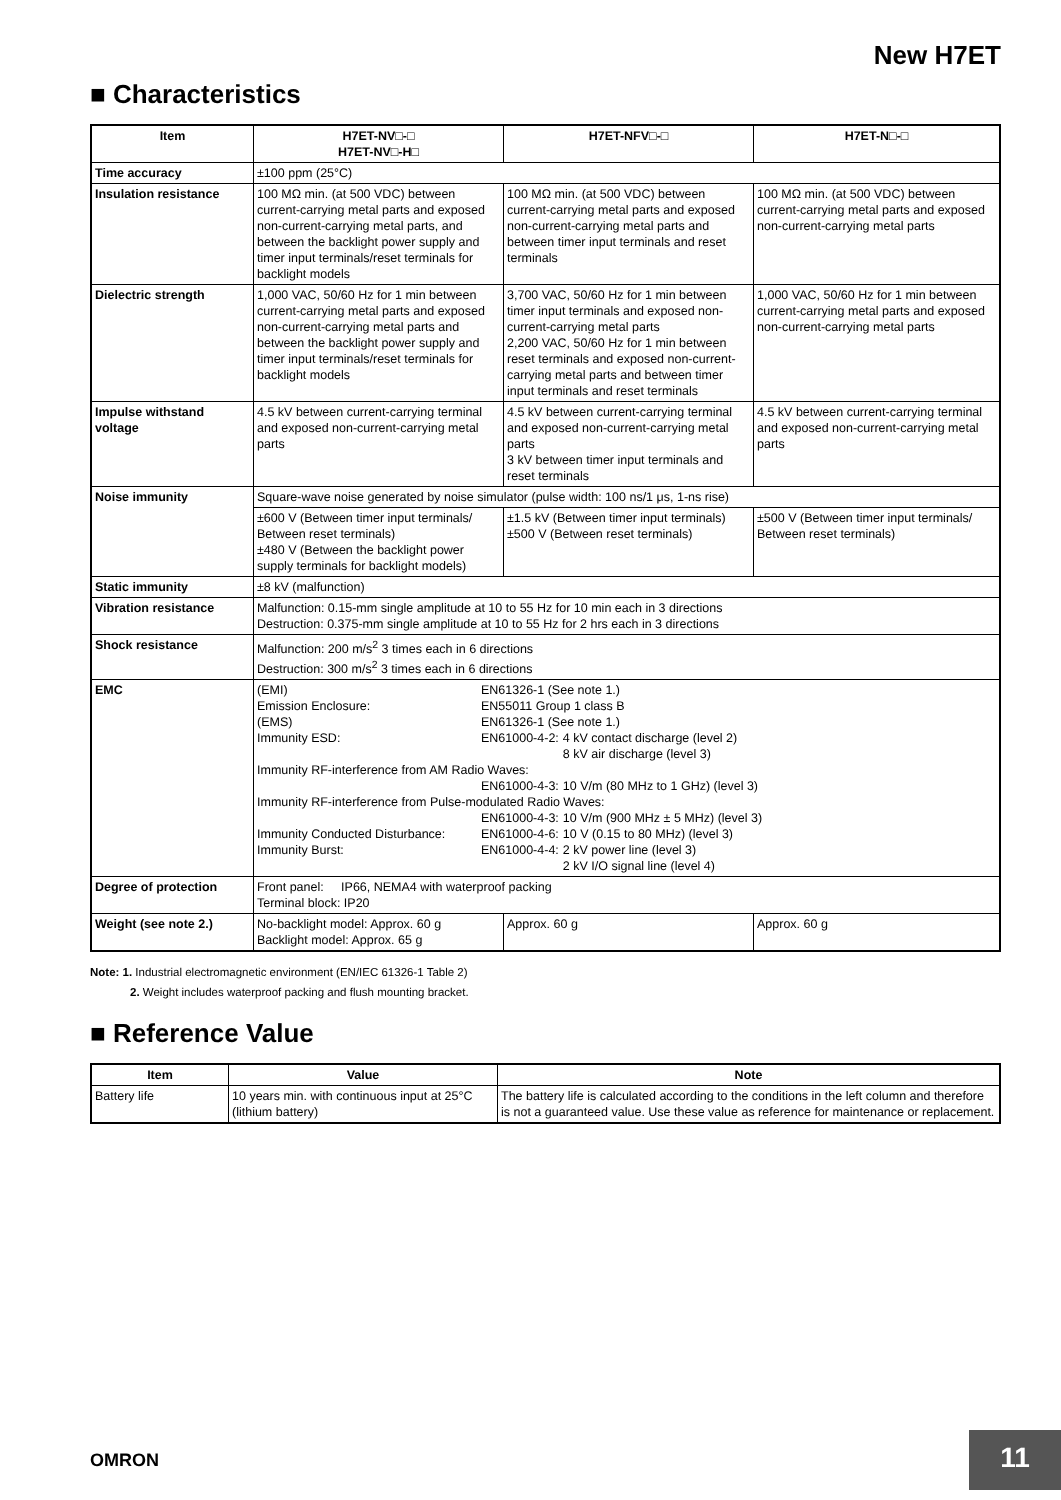New H7ET
■ Characteristics
| Item | H7ET-NV□-□ H7ET-NV□-H□ | H7ET-NFV□-□ | H7ET-N□-□ |
| --- | --- | --- | --- |
| Time accuracy | ±100 ppm (25°C) | | |
| Insulation resistance | 100 MΩ min. (at 500 VDC) between current-carrying metal parts and exposed non-current-carrying metal parts, and between the backlight power supply and timer input terminals/reset terminals for backlight models | 100 MΩ min. (at 500 VDC) between current-carrying metal parts and exposed non-current-carrying metal parts and between timer input terminals and reset terminals | 100 MΩ min. (at 500 VDC) between current-carrying metal parts and exposed non-current-carrying metal parts |
| Dielectric strength | 1,000 VAC, 50/60 Hz for 1 min between current-carrying metal parts and exposed non-current-carrying metal parts and between the backlight power supply and timer input terminals/reset terminals for backlight models | 3,700 VAC, 50/60 Hz for 1 min between timer input terminals and exposed non-current-carrying metal parts 2,200 VAC, 50/60 Hz for 1 min between reset terminals and exposed non-current-carrying metal parts and between timer input terminals and reset terminals | 1,000 VAC, 50/60 Hz for 1 min between current-carrying metal parts and exposed non-current-carrying metal parts |
| Impulse withstand voltage | 4.5 kV between current-carrying terminal and exposed non-current-carrying metal parts | 4.5 kV between current-carrying terminal and exposed non-current-carrying metal parts 3 kV between timer input terminals and reset terminals | 4.5 kV between current-carrying terminal and exposed non-current-carrying metal parts |
| Noise immunity | Square-wave noise generated by noise simulator (pulse width: 100 ns/1 μs, 1-ns rise) | | |
| | ±600 V (Between timer input terminals/ Between reset terminals) ±480 V (Between the backlight power supply terminals for backlight models) | ±1.5 kV (Between timer input terminals) ±500 V (Between reset terminals) | ±500 V (Between timer input terminals/ Between reset terminals) |
| Static immunity | ±8 kV (malfunction) | | |
| Vibration resistance | Malfunction: 0.15-mm single amplitude at 10 to 55 Hz for 10 min each in 3 directions Destruction: 0.375-mm single amplitude at 10 to 55 Hz for 2 hrs each in 3 directions | | |
| Shock resistance | Malfunction: 200 m/s<sup>2</sup> 3 times each in 6 directions Destruction: 300 m/s<sup>2</sup> 3 times each in 6 directions | | |
| EMC | / (EMI) / EN61326-1 (See note 1.) / / / Emission Enclosure: / EN55011 Group 1 class B / / / (EMS) / EN61326-1 (See note 1.) / / / Immunity ESD: / EN61000-4-2: / 4 kV contact discharge (level 2) 8 kV air discharge (level 3) / / Immunity RF-interference from AM Radio Waves: / / / / / EN61000-4-3: / 10 V/m (80 MHz to 1 GHz) (level 3) / / Immunity RF-interference from Pulse-modulated Radio Waves: / / / / / EN61000-4-3: / 10 V/m (900 MHz ± 5 MHz) (level 3) / / Immunity Conducted Disturbance: / EN61000-4-6: / 10 V (0.15 to 80 MHz) (level 3) / / Immunity Burst: / EN61000-4-4: / 2 kV power line (level 3) 2 kV I/O signal line (level 4) / | | |
| Degree of protection | Front panel: IP66, NEMA4 with waterproof packing Terminal block: IP20 | | |
| Weight (see note 2.) | No-backlight model: Approx. 60 g Backlight model: Approx. 65 g | Approx. 60 g | Approx. 60 g |
Note: 1. Industrial electromagnetic environment (EN/IEC 61326-1 Table 2)
2. Weight includes waterproof packing and flush mounting bracket.
■ Reference Value
| Item | Value | Note |
| --- | --- | --- |
| Battery life | 10 years min. with continuous input at 25°C (lithium battery) | The battery life is calculated according to the conditions in the left column and therefore is not a guaranteed value. Use these value as reference for maintenance or replacement. |
OMRON 11